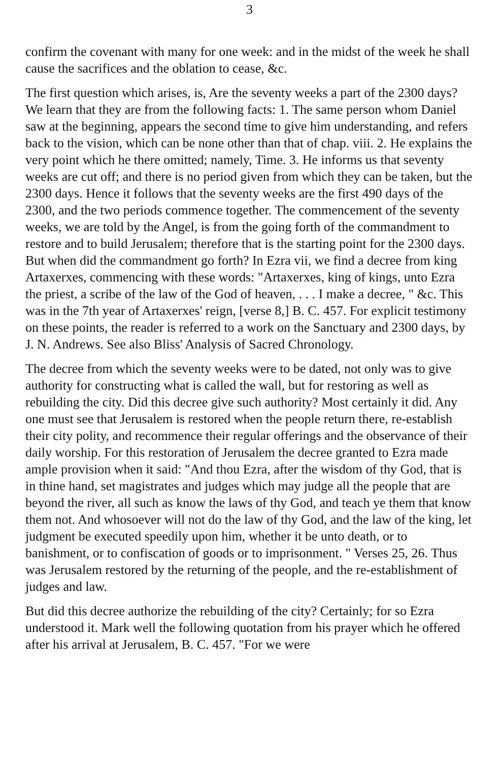3
confirm the covenant with many for one week: and in the midst of the week he shall cause the sacrifices and the oblation to cease, &c.
The first question which arises, is, Are the seventy weeks a part of the 2300 days? We learn that they are from the following facts: 1. The same person whom Daniel saw at the beginning, appears the second time to give him understanding, and refers back to the vision, which can be none other than that of chap. viii. 2. He explains the very point which he there omitted; namely, Time. 3. He informs us that seventy weeks are cut off; and there is no period given from which they can be taken, but the 2300 days. Hence it follows that the seventy weeks are the first 490 days of the 2300, and the two periods commence together. The commencement of the seventy weeks, we are told by the Angel, is from the going forth of the commandment to restore and to build Jerusalem; therefore that is the starting point for the 2300 days. But when did the commandment go forth? In Ezra vii, we find a decree from king Artaxerxes, commencing with these words: "Artaxerxes, king of kings, unto Ezra the priest, a scribe of the law of the God of heaven, . . . I make a decree, " &c. This was in the 7th year of Artaxerxes' reign, [verse 8,] B. C. 457. For explicit testimony on these points, the reader is referred to a work on the Sanctuary and 2300 days, by J. N. Andrews. See also Bliss' Analysis of Sacred Chronology.
The decree from which the seventy weeks were to be dated, not only was to give authority for constructing what is called the wall, but for restoring as well as rebuilding the city. Did this decree give such authority? Most certainly it did. Any one must see that Jerusalem is restored when the people return there, re-establish their city polity, and recommence their regular offerings and the observance of their daily worship. For this restoration of Jerusalem the decree granted to Ezra made ample provision when it said: "And thou Ezra, after the wisdom of thy God, that is in thine hand, set magistrates and judges which may judge all the people that are beyond the river, all such as know the laws of thy God, and teach ye them that know them not. And whosoever will not do the law of thy God, and the law of the king, let judgment be executed speedily upon him, whether it be unto death, or to banishment, or to confiscation of goods or to imprisonment. " Verses 25, 26. Thus was Jerusalem restored by the returning of the people, and the re-establishment of judges and law.
But did this decree authorize the rebuilding of the city? Certainly; for so Ezra understood it. Mark well the following quotation from his prayer which he offered after his arrival at Jerusalem, B. C. 457. "For we were